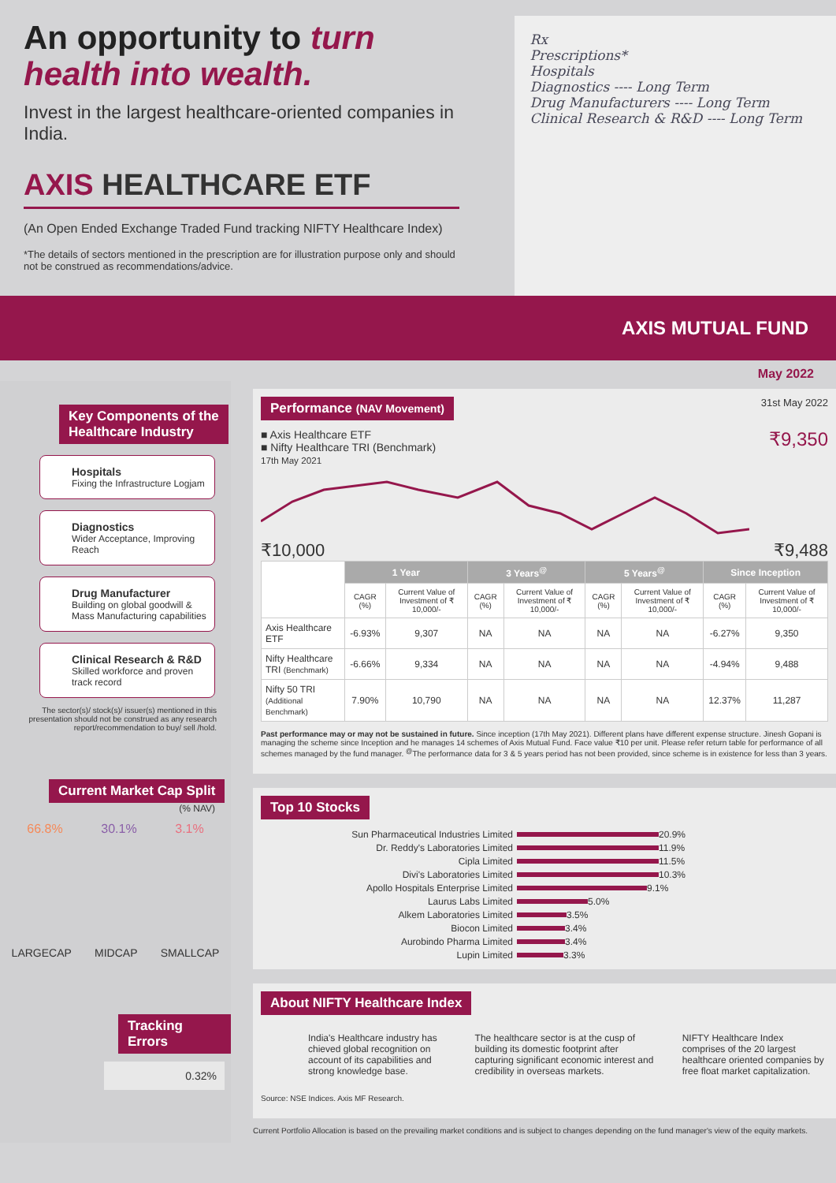An opportunity to turn
health into wealth.
Invest in the largest healthcare-oriented companies in India.
AXIS HEALTHCARE ETF
(An Open Ended Exchange Traded Fund tracking NIFTY Healthcare Index)
*The details of sectors mentioned in the prescription are for illustration purpose only and should not be construed as recommendations/advice.
Rx
Prescriptions*
Hospitals
Diagnostics ---- Long Term
Drug Manufacturers ---- Long Term
Clinical Research & R&D ---- Long Term
AXIS MUTUAL FUND
May 2022
Key Components of the
Healthcare Industry
Hospitals
Fixing the Infrastructure Logjam
Diagnostics
Wider Acceptance, Improving Reach
Drug Manufacturer
Building on global goodwill & Mass Manufacturing capabilities
Clinical Research & R&D
Skilled workforce and proven track record
The sector(s)/ stock(s)/ issuer(s) mentioned in this presentation should not be construed as any research report/recommendation to buy/ sell /hold.
Current Market Cap Split
(% NAV)
66.8% 30.1% 3.1%
LARGECAP MIDCAP SMALLCAP
Tracking Errors
0.32%
Performance (NAV Movement) 31st May 2022
■ Axis Healthcare ETF
■ Nifty Healthcare TRI (Benchmark)
17th May 2021
₹9,350
₹10,000 ₹9,488
| | 1 Year | | 3 Years<sup>@</sup> | | 5 Years<sup>@</sup> | | Since Inception | |
| --- | --- | --- | --- | --- | --- | --- | --- | --- |
| | CAGR (%) | Current Value of Investment of ₹ 10,000/- | CAGR (%) | Current Value of Investment of ₹ 10,000/- | CAGR (%) | Current Value of Investment of ₹ 10,000/- | CAGR (%) | Current Value of Investment of ₹ 10,000/- |
| Axis Healthcare ETF | -6.93% | 9,307 | NA | NA | NA | NA | -6.27% | 9,350 |
| Nifty Healthcare TRI (Benchmark) | -6.66% | 9,334 | NA | NA | NA | NA | -4.94% | 9,488 |
| Nifty 50 TRI (Additional Benchmark) | 7.90% | 10,790 | NA | NA | NA | NA | 12.37% | 11,287 |
Past performance may or may not be sustained in future. Since inception (17th May 2021). Different plans have different expense structure. Jinesh Gopani is managing the scheme since Inception and he manages 14 schemes of Axis Mutual Fund. Face value ₹10 per unit. Please refer return table for performance of all schemes managed by the fund manager. <sup>@</sup>The performance data for 3 & 5 years period has not been provided, since scheme is in existence for less than 3 years.
Top 10 Stocks
Sun Pharmaceutical Industries Limited 20.9%
Dr. Reddy's Laboratories Limited 11.9%
Cipla Limited 11.5%
Divi's Laboratories Limited 10.3%
Apollo Hospitals Enterprise Limited 9.1%
Laurus Labs Limited 5.0%
Alkem Laboratories Limited 3.5%
Biocon Limited 3.4%
Aurobindo Pharma Limited 3.4%
Lupin Limited 3.3%
About NIFTY Healthcare Index
India's Healthcare industry has chieved global recognition on account of its capabilities and strong knowledge base.
The healthcare sector is at the cusp of building its domestic footprint after capturing significant economic interest and credibility in overseas markets.
NIFTY Healthcare Index comprises of the 20 largest healthcare oriented companies by free float market capitalization.
Source: NSE Indices. Axis MF Research.
Current Portfolio Allocation is based on the prevailing market conditions and is subject to changes depending on the fund manager's view of the equity markets.